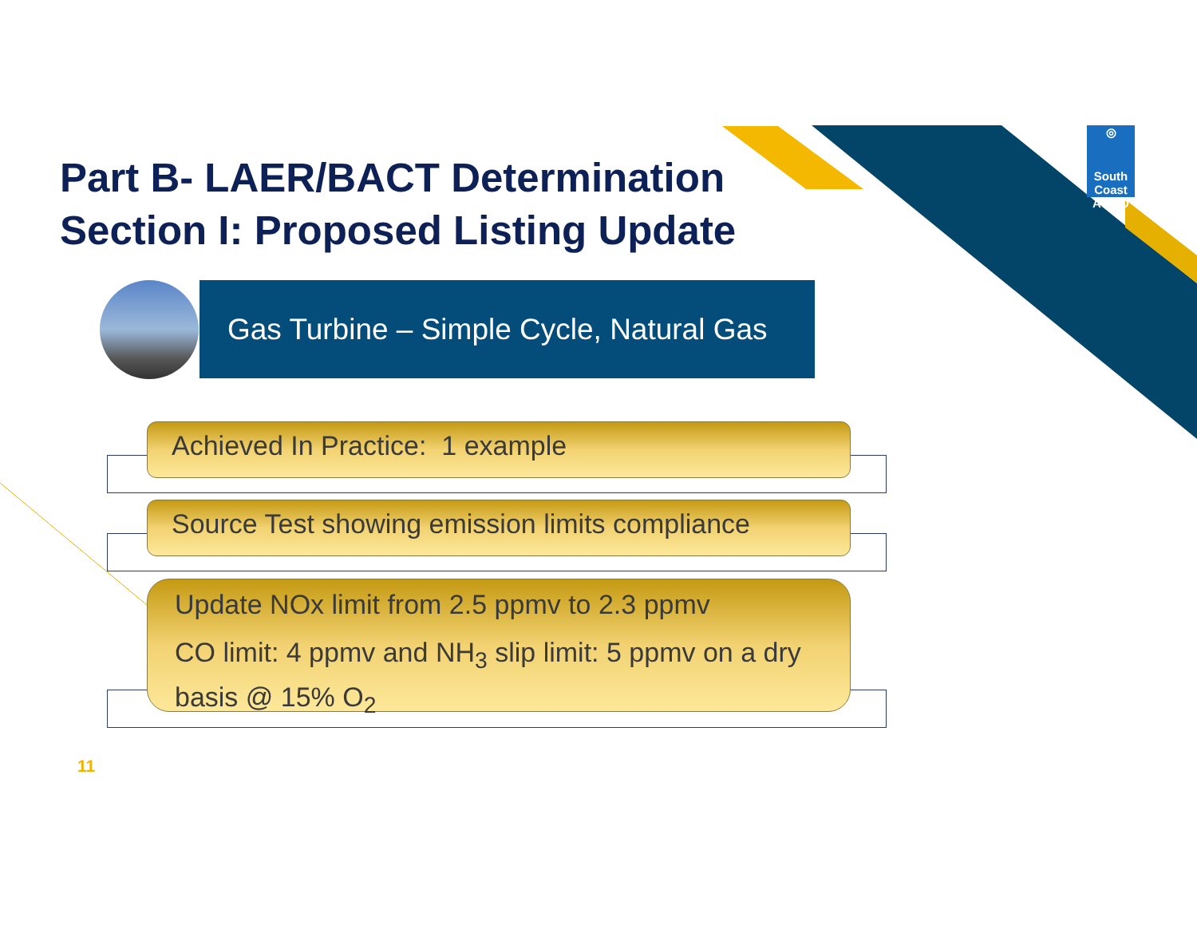Part B- LAER/BACT Determination
Section I: Proposed Listing Update
◎
South Coast
AQMD
Gas Turbine – Simple Cycle, Natural Gas
Achieved In Practice: 1 example
Source Test showing emission limits compliance
Update NOx limit from 2.5 ppmv to 2.3 ppmv
CO limit: 4 ppmv and NH<sub>3</sub> slip limit: 5 ppmv on a dry basis @ 15% O<sub>2</sub>
11